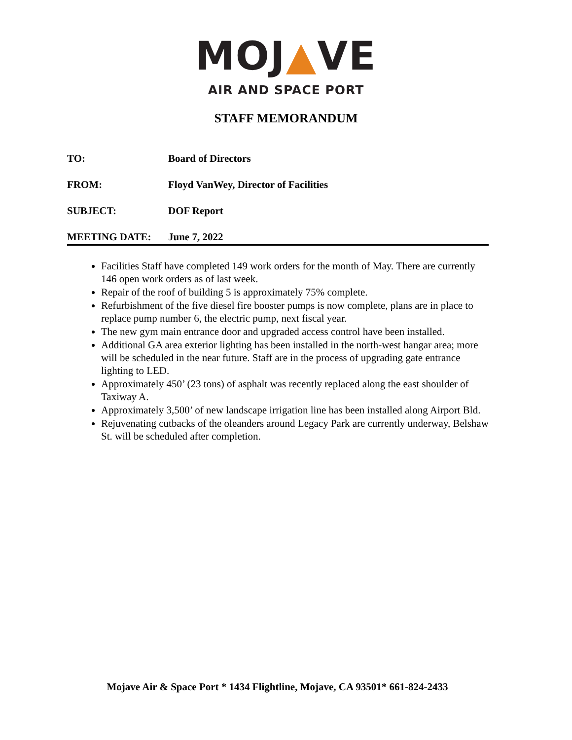MOJ▲VE
AIR AND SPACE PORT
STAFF MEMORANDUM
TO: Board of Directors
FROM: Floyd VanWey, Director of Facilities
SUBJECT: DOF Report
MEETING DATE: June 7, 2022
Facilities Staff have completed 149 work orders for the month of May. There are currently 146 open work orders as of last week.
Repair of the roof of building 5 is approximately 75% complete.
Refurbishment of the five diesel fire booster pumps is now complete, plans are in place to replace pump number 6, the electric pump, next fiscal year.
The new gym main entrance door and upgraded access control have been installed.
Additional GA area exterior lighting has been installed in the north-west hangar area; more will be scheduled in the near future. Staff are in the process of upgrading gate entrance lighting to LED.
Approximately 450’ (23 tons) of asphalt was recently replaced along the east shoulder of Taxiway A.
Approximately 3,500’ of new landscape irrigation line has been installed along Airport Bld.
Rejuvenating cutbacks of the oleanders around Legacy Park are currently underway, Belshaw St. will be scheduled after completion.
Mojave Air & Space Port * 1434 Flightline, Mojave, CA 93501* 661-824-2433